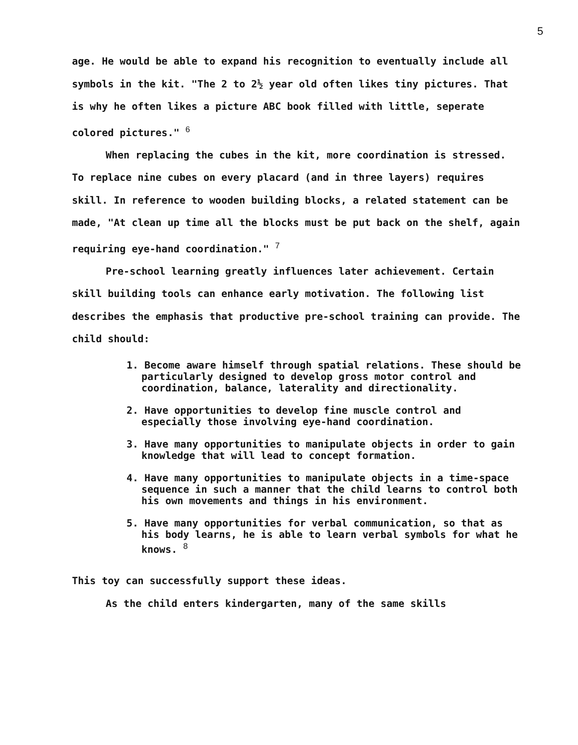5
age. He would be able to expand his recognition to eventually include all symbols in the kit. "The 2 to 2½ year old often likes tiny pictures. That is why he often likes a picture ABC book filled with little, seperate colored pictures." <sup>6</sup>
When replacing the cubes in the kit, more coordination is stressed. To replace nine cubes on every placard (and in three layers) requires skill. In reference to wooden building blocks, a related statement can be made, "At clean up time all the blocks must be put back on the shelf, again requiring eye-hand coordination." <sup>7</sup>
Pre-school learning greatly influences later achievement. Certain skill building tools can enhance early motivation. The following list describes the emphasis that productive pre-school training can provide. The child should:
1. Become aware himself through spatial relations. These should be particularly designed to develop gross motor control and coordination, balance, laterality and directionality.
2. Have opportunities to develop fine muscle control and especially those involving eye-hand coordination.
3. Have many opportunities to manipulate objects in order to gain knowledge that will lead to concept formation.
4. Have many opportunities to manipulate objects in a time-space sequence in such a manner that the child learns to control both his own movements and things in his environment.
5. Have many opportunities for verbal communication, so that as his body learns, he is able to learn verbal symbols for what he knows. <sup>8</sup>
This toy can successfully support these ideas.
As the child enters kindergarten, many of the same skills